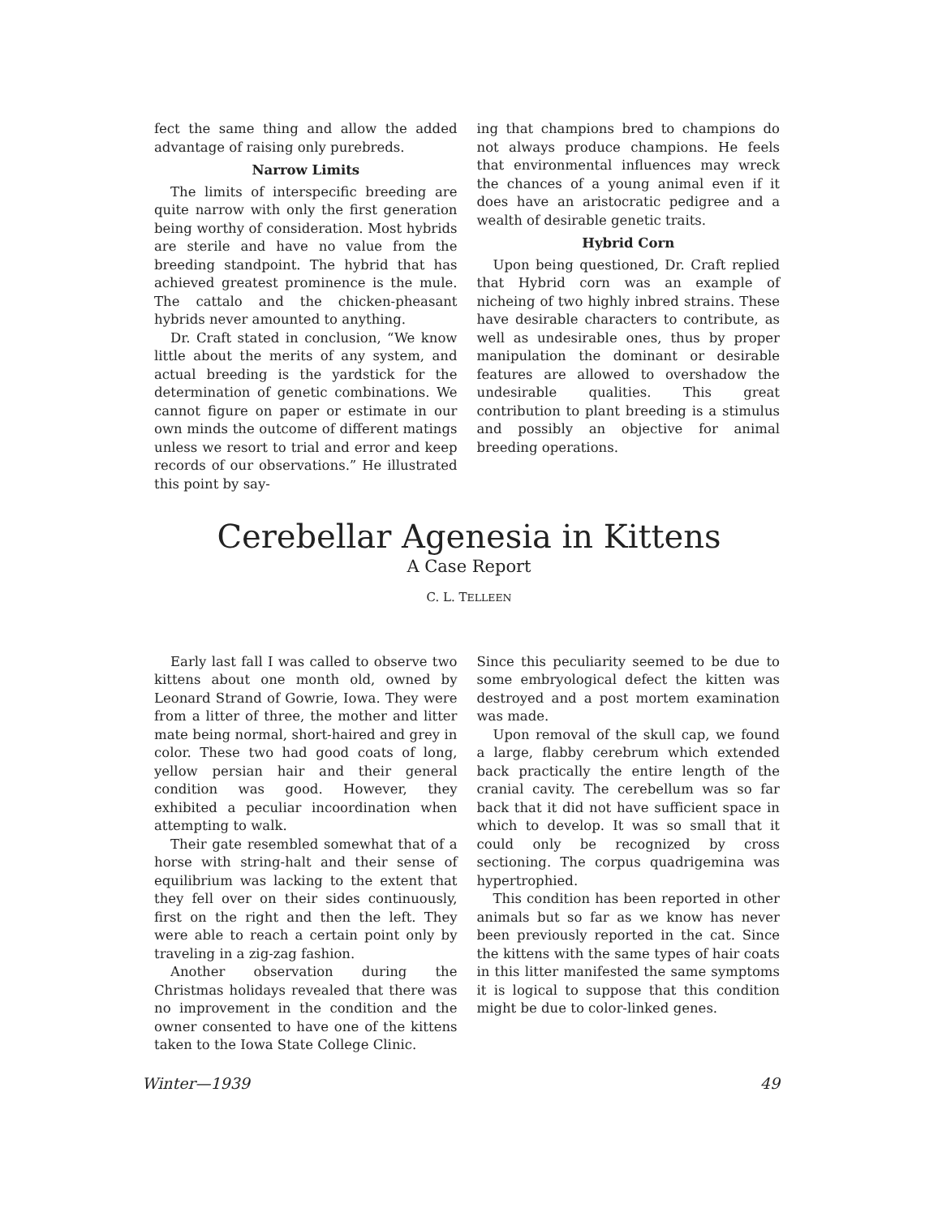fect the same thing and allow the added advantage of raising only purebreds.
Narrow Limits
The limits of interspecific breeding are quite narrow with only the first generation being worthy of consideration. Most hybrids are sterile and have no value from the breeding standpoint. The hybrid that has achieved greatest prominence is the mule. The cattalo and the chicken-pheasant hybrids never amounted to anything.
Dr. Craft stated in conclusion, “We know little about the merits of any system, and actual breeding is the yardstick for the determination of genetic combinations. We cannot figure on paper or estimate in our own minds the outcome of different matings unless we resort to trial and error and keep records of our observations.” He illustrated this point by say-
ing that champions bred to champions do not always produce champions. He feels that environmental influences may wreck the chances of a young animal even if it does have an aristocratic pedigree and a wealth of desirable genetic traits.
Hybrid Corn
Upon being questioned, Dr. Craft replied that Hybrid corn was an example of nicheing of two highly inbred strains. These have desirable characters to contribute, as well as undesirable ones, thus by proper manipulation the dominant or desirable features are allowed to overshadow the undesirable qualities. This great contribution to plant breeding is a stimulus and possibly an objective for animal breeding operations.
Cerebellar Agenesia in Kittens
A Case Report
C. L. TELLEEN
Early last fall I was called to observe two kittens about one month old, owned by Leonard Strand of Gowrie, Iowa. They were from a litter of three, the mother and litter mate being normal, short-haired and grey in color. These two had good coats of long, yellow persian hair and their general condition was good. However, they exhibited a peculiar incoordination when attempting to walk.
Their gate resembled somewhat that of a horse with string-halt and their sense of equilibrium was lacking to the extent that they fell over on their sides continuously, first on the right and then the left. They were able to reach a certain point only by traveling in a zig-zag fashion.
Another observation during the Christmas holidays revealed that there was no improvement in the condition and the owner consented to have one of the kittens taken to the Iowa State College Clinic.
Since this peculiarity seemed to be due to some embryological defect the kitten was destroyed and a post mortem examination was made.
Upon removal of the skull cap, we found a large, flabby cerebrum which extended back practically the entire length of the cranial cavity. The cerebellum was so far back that it did not have sufficient space in which to develop. It was so small that it could only be recognized by cross sectioning. The corpus quadrigemina was hypertrophied.
This condition has been reported in other animals but so far as we know has never been previously reported in the cat. Since the kittens with the same types of hair coats in this litter manifested the same symptoms it is logical to suppose that this condition might be due to color-linked genes.
Winter—1939 49